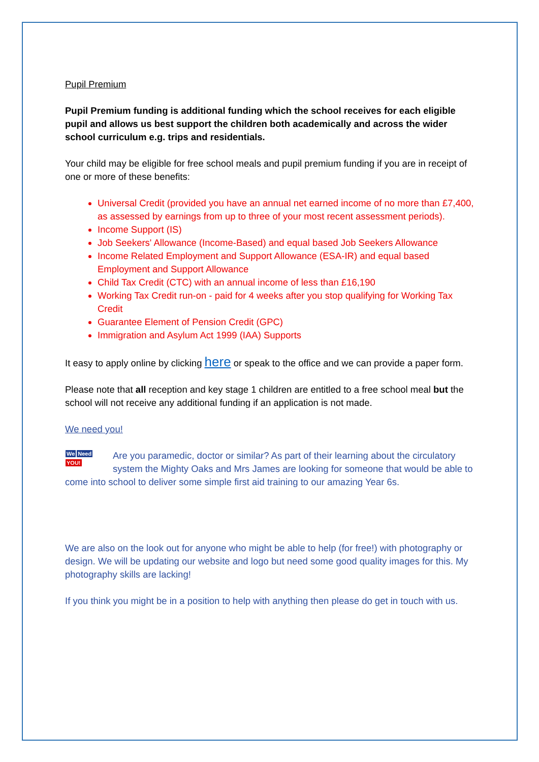Pupil Premium
Pupil Premium funding is additional funding which the school receives for each eligible pupil and allows us best support the children both academically and across the wider school curriculum e.g. trips and residentials.
Your child may be eligible for free school meals and pupil premium funding if you are in receipt of one or more of these benefits:
Universal Credit (provided you have an annual net earned income of no more than £7,400, as assessed by earnings from up to three of your most recent assessment periods).
Income Support (IS)
Job Seekers' Allowance (Income-Based) and equal based Job Seekers Allowance
Income Related Employment and Support Allowance (ESA-IR) and equal based Employment and Support Allowance
Child Tax Credit (CTC) with an annual income of less than £16,190
Working Tax Credit run-on - paid for 4 weeks after you stop qualifying for Working Tax Credit
Guarantee Element of Pension Credit (GPC)
Immigration and Asylum Act 1999 (IAA) Supports
It easy to apply online by clicking here or speak to the office and we can provide a paper form.
Please note that all reception and key stage 1 children are entitled to a free school meal but the school will not receive any additional funding if an application is not made.
We need you!
We Need
YOU! Are you paramedic, doctor or similar? As part of their learning about the circulatory system the Mighty Oaks and Mrs James are looking for someone that would be able to come into school to deliver some simple first aid training to our amazing Year 6s.
We are also on the look out for anyone who might be able to help (for free!) with photography or design. We will be updating our website and logo but need some good quality images for this. My photography skills are lacking!
If you think you might be in a position to help with anything then please do get in touch with us.